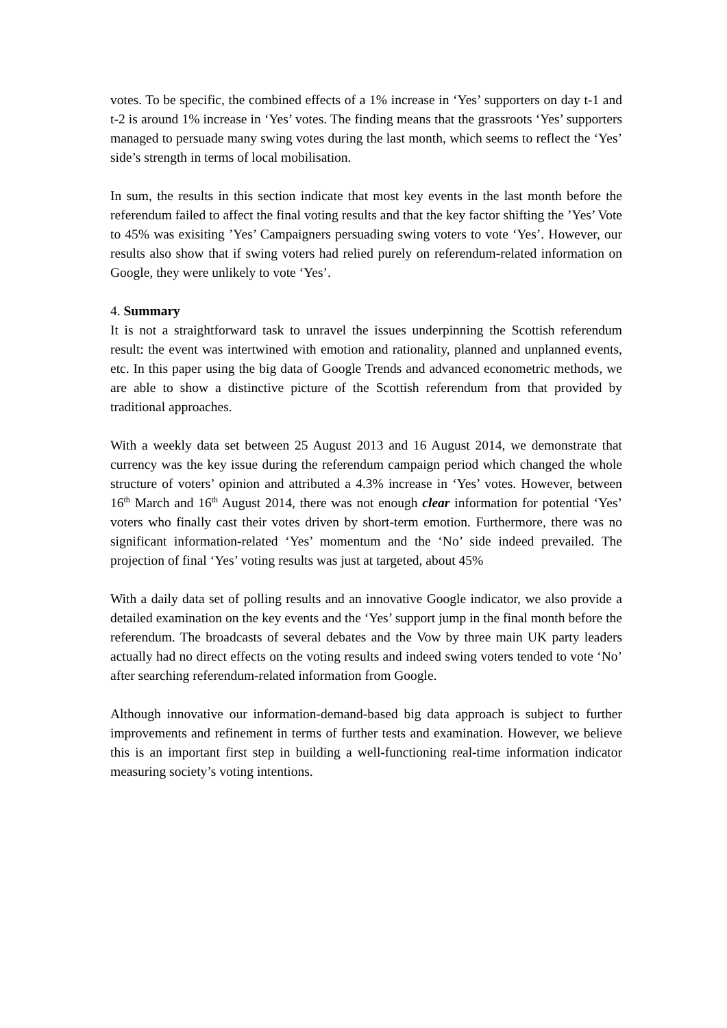votes. To be specific, the combined effects of a 1% increase in ‘Yes’ supporters on day t-1 and t-2 is around 1% increase in ‘Yes’ votes. The finding means that the grassroots ‘Yes’ supporters managed to persuade many swing votes during the last month, which seems to reflect the ‘Yes’ side’s strength in terms of local mobilisation.
In sum, the results in this section indicate that most key events in the last month before the referendum failed to affect the final voting results and that the key factor shifting the ’Yes’ Vote to 45% was exisiting ’Yes’ Campaigners persuading swing voters to vote ‘Yes’. However, our results also show that if swing voters had relied purely on referendum-related information on Google, they were unlikely to vote ‘Yes’.
4. Summary
It is not a straightforward task to unravel the issues underpinning the Scottish referendum result: the event was intertwined with emotion and rationality, planned and unplanned events, etc. In this paper using the big data of Google Trends and advanced econometric methods, we are able to show a distinctive picture of the Scottish referendum from that provided by traditional approaches.
With a weekly data set between 25 August 2013 and 16 August 2014, we demonstrate that currency was the key issue during the referendum campaign period which changed the whole structure of voters’ opinion and attributed a 4.3% increase in ‘Yes’ votes. However, between 16<sup>th</sup> March and 16<sup>th</sup> August 2014, there was not enough clear information for potential ‘Yes’ voters who finally cast their votes driven by short-term emotion. Furthermore, there was no significant information-related ‘Yes’ momentum and the ‘No’ side indeed prevailed. The projection of final ‘Yes’ voting results was just at targeted, about 45%
With a daily data set of polling results and an innovative Google indicator, we also provide a detailed examination on the key events and the ‘Yes’ support jump in the final month before the referendum. The broadcasts of several debates and the Vow by three main UK party leaders actually had no direct effects on the voting results and indeed swing voters tended to vote ‘No’ after searching referendum-related information from Google.
Although innovative our information-demand-based big data approach is subject to further improvements and refinement in terms of further tests and examination. However, we believe this is an important first step in building a well-functioning real-time information indicator measuring society’s voting intentions.